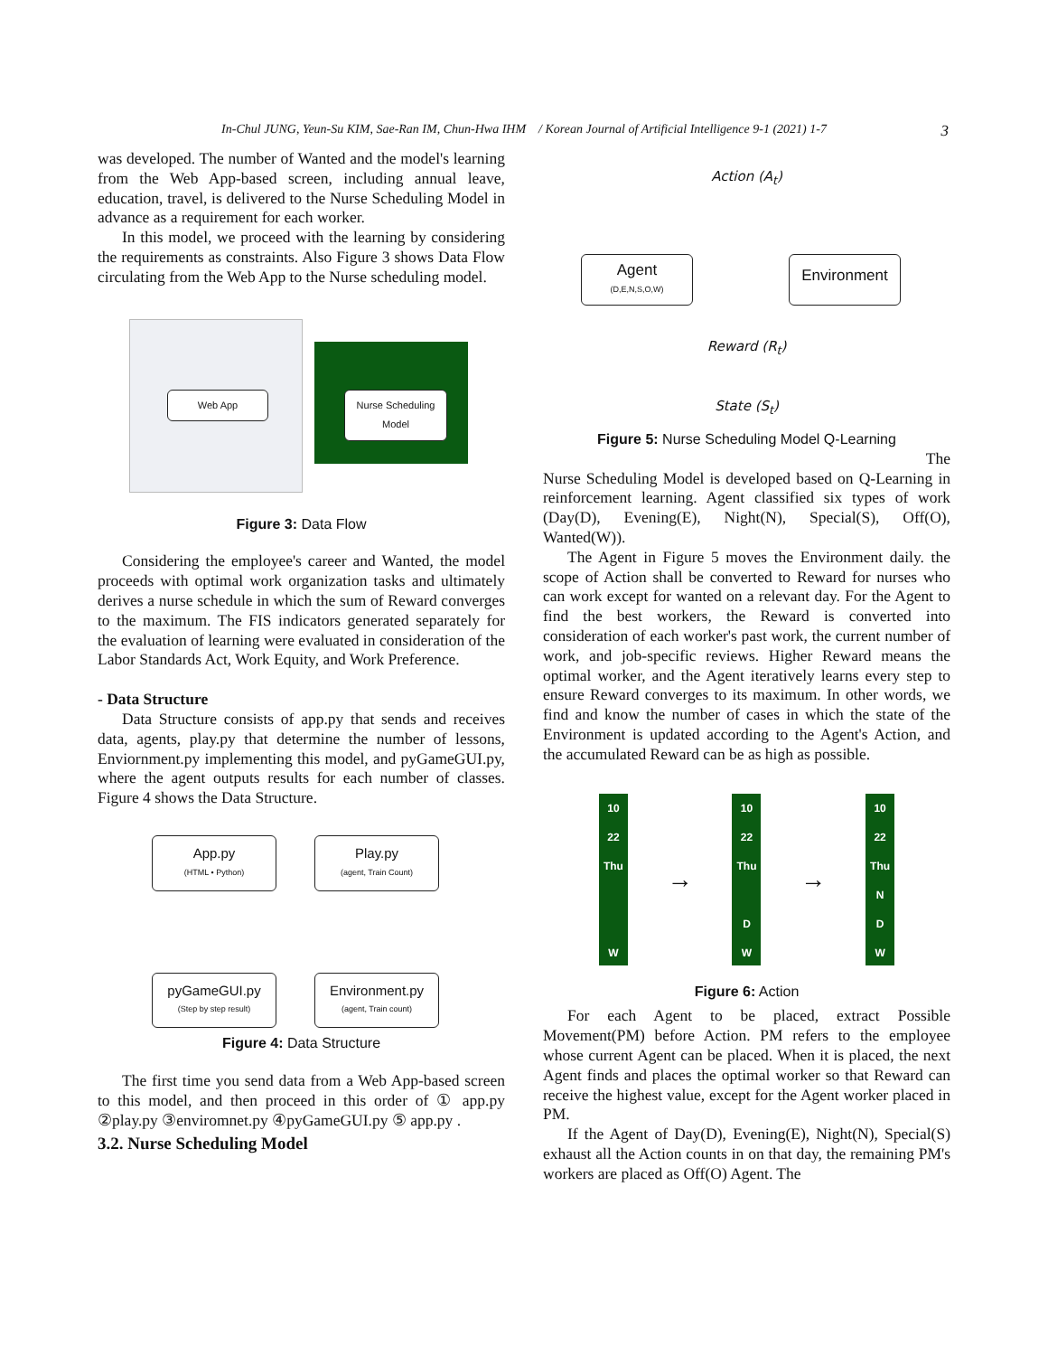In-Chul JUNG, Yeun-Su KIM, Sae-Ran IM, Chun-Hwa IHM / Korean Journal of Artificial Intelligence 9-1 (2021) 1-7 3
was developed. The number of Wanted and the model's learning from the Web App-based screen, including annual leave, education, travel, is delivered to the Nurse Scheduling Model in advance as a requirement for each worker.
In this model, we proceed with the learning by considering the requirements as constraints. Also Figure 3 shows Data Flow circulating from the Web App to the Nurse scheduling model.
Web App
Nurse Scheduling Model
Figure 3: Data Flow
Considering the employee's career and Wanted, the model proceeds with optimal work organization tasks and ultimately derives a nurse schedule in which the sum of Reward converges to the maximum. The FIS indicators generated separately for the evaluation of learning were evaluated in consideration of the Labor Standards Act, Work Equity, and Work Preference.
- Data Structure
Data Structure consists of app.py that sends and receives data, agents, play.py that determine the number of lessons, Enviornment.py implementing this model, and pyGameGUI.py, where the agent outputs results for each number of classes. Figure 4 shows the Data Structure.
App.py
(HTML • Python)
Play.py
(agent, Train Count)
pyGameGUI.py
(Step by step result)
Environment.py
(agent, Train count)
Figure 4: Data Structure
The first time you send data from a Web App-based screen to this model, and then proceed in this order of ① app.py ②play.py ③enviromnet.py ④pyGameGUI.py ⑤ app.py .
3.2. Nurse Scheduling Model
Action (A<sub>t</sub>)
Agent
(D,E,N,S,O,W)
Environment
Reward (R<sub>t</sub>)
State (S<sub>t</sub>)
Figure 5: Nurse Scheduling Model Q-Learning
The
Nurse Scheduling Model is developed based on Q-Learning in reinforcement learning. Agent classified six types of work (Day(D), Evening(E), Night(N), Special(S), Off(O), Wanted(W)).
The Agent in Figure 5 moves the Environment daily. the scope of Action shall be converted to Reward for nurses who can work except for wanted on a relevant day. For the Agent to find the best workers, the Reward is converted into consideration of each worker's past work, the current number of work, and job-specific reviews. Higher Reward means the optimal worker, and the Agent iteratively learns every step to ensure Reward converges to its maximum. In other words, we find and know the number of cases in which the state of the Environment is updated according to the Agent's Action, and the accumulated Reward can be as high as possible.
10
22
Thu
W
→
10
22
Thu
D
W
→
10
22
Thu
N
D
W
Figure 6: Action
For each Agent to be placed, extract Possible Movement(PM) before Action. PM refers to the employee whose current Agent can be placed. When it is placed, the next Agent finds and places the optimal worker so that Reward can receive the highest value, except for the Agent worker placed in PM.
If the Agent of Day(D), Evening(E), Night(N), Special(S) exhaust all the Action counts in on that day, the remaining PM's workers are placed as Off(O) Agent. The